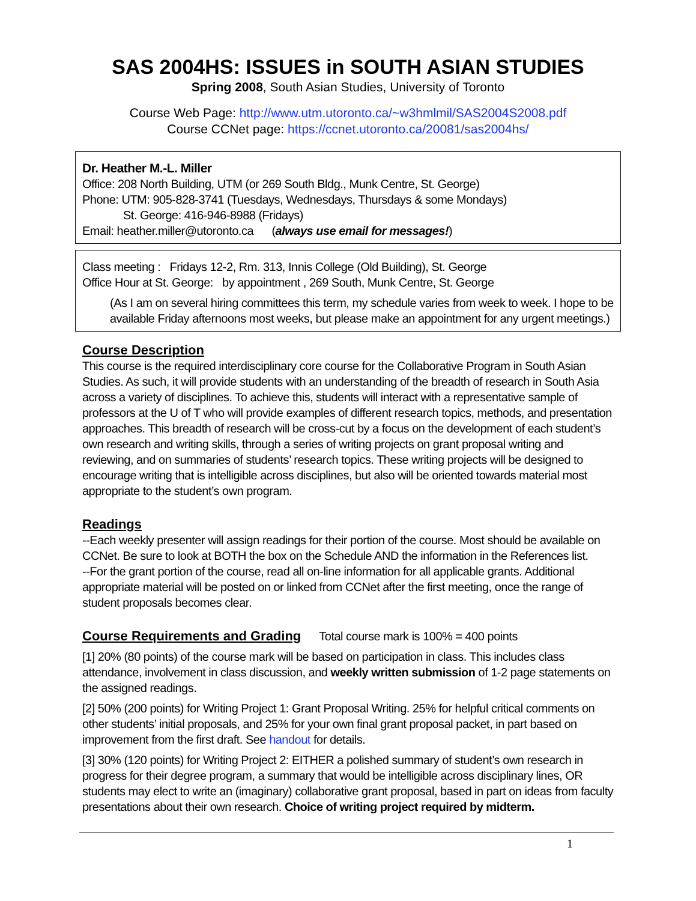SAS 2004HS: ISSUES in SOUTH ASIAN STUDIES
Spring 2008, South Asian Studies, University of Toronto
Course Web Page: http://www.utm.utoronto.ca/~w3hmlmil/SAS2004S2008.pdf
Course CCNet page: https://ccnet.utoronto.ca/20081/sas2004hs/
Dr. Heather M.-L. Miller
Office: 208 North Building, UTM (or 269 South Bldg., Munk Centre, St. George)
Phone: UTM: 905-828-3741 (Tuesdays, Wednesdays, Thursdays & some Mondays)
St. George: 416-946-8988 (Fridays)
Email: heather.miller@utoronto.ca (always use email for messages!)
Class meeting : Fridays 12-2, Rm. 313, Innis College (Old Building), St. George
Office Hour at St. George: by appointment , 269 South, Munk Centre, St. George
(As I am on several hiring committees this term, my schedule varies from week to week. I hope to be available Friday afternoons most weeks, but please make an appointment for any urgent meetings.)
Course Description
This course is the required interdisciplinary core course for the Collaborative Program in South Asian Studies. As such, it will provide students with an understanding of the breadth of research in South Asia across a variety of disciplines. To achieve this, students will interact with a representative sample of professors at the U of T who will provide examples of different research topics, methods, and presentation approaches. This breadth of research will be cross-cut by a focus on the development of each student’s own research and writing skills, through a series of writing projects on grant proposal writing and reviewing, and on summaries of students’ research topics. These writing projects will be designed to encourage writing that is intelligible across disciplines, but also will be oriented towards material most appropriate to the student’s own program.
Readings
--Each weekly presenter will assign readings for their portion of the course. Most should be available on CCNet. Be sure to look at BOTH the box on the Schedule AND the information in the References list.
--For the grant portion of the course, read all on-line information for all applicable grants. Additional appropriate material will be posted on or linked from CCNet after the first meeting, once the range of student proposals becomes clear.
Course Requirements and Grading
Total course mark is 100% = 400 points
[1] 20% (80 points) of the course mark will be based on participation in class. This includes class attendance, involvement in class discussion, and weekly written submission of 1-2 page statements on the assigned readings.
[2] 50% (200 points) for Writing Project 1: Grant Proposal Writing. 25% for helpful critical comments on other students’ initial proposals, and 25% for your own final grant proposal packet, in part based on improvement from the first draft. See handout for details.
[3] 30% (120 points) for Writing Project 2: EITHER a polished summary of student’s own research in progress for their degree program, a summary that would be intelligible across disciplinary lines, OR students may elect to write an (imaginary) collaborative grant proposal, based in part on ideas from faculty presentations about their own research. Choice of writing project required by midterm.
1